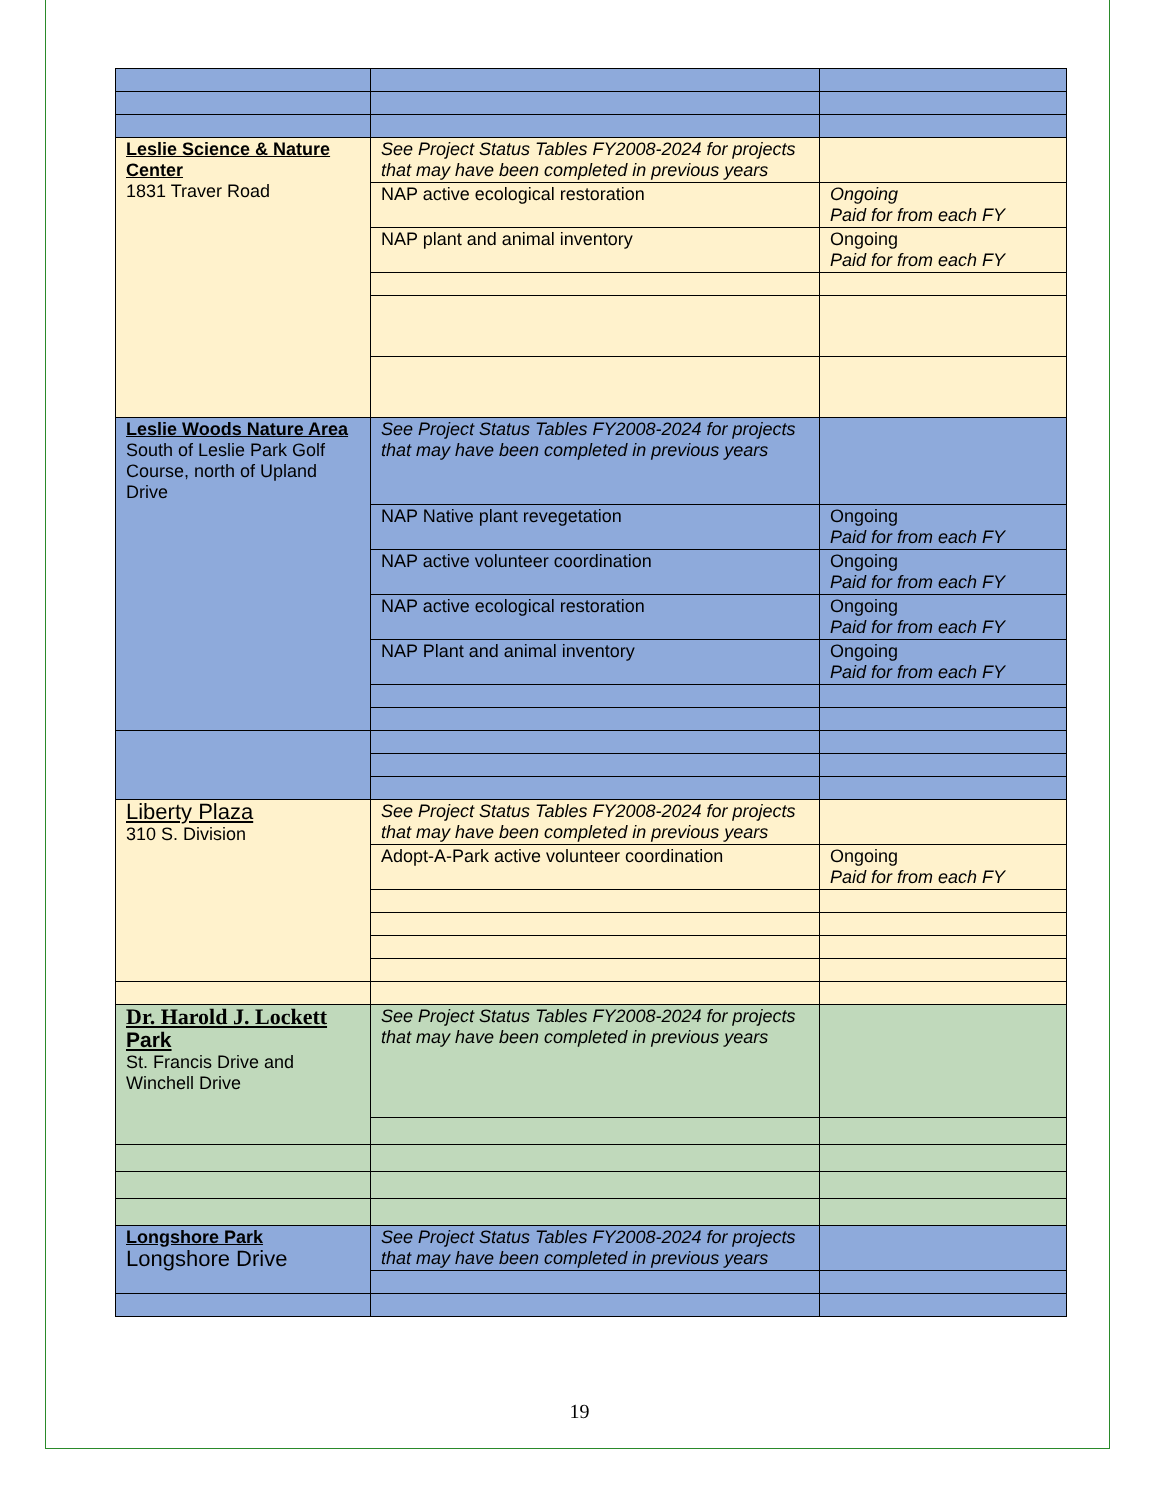| Leslie Science & Nature Center 1831 Traver Road | See Project Status Tables FY2008-2024 for projects that may have been completed in previous years | |
| | NAP active ecological restoration | Ongoing Paid for from each FY |
| | NAP plant and animal inventory | Ongoing Paid for from each FY |
| Leslie Woods Nature Area South of Leslie Park Golf Course, north of Upland Drive | See Project Status Tables FY2008-2024 for projects that may have been completed in previous years | |
| | NAP Native plant revegetation | Ongoing Paid for from each FY |
| | NAP active volunteer coordination | Ongoing Paid for from each FY |
| | NAP active ecological restoration | Ongoing Paid for from each FY |
| | NAP Plant and animal inventory | Ongoing Paid for from each FY |
| Liberty Plaza 310 S. Division | See Project Status Tables FY2008-2024 for projects that may have been completed in previous years | |
| | Adopt-A-Park active volunteer coordination | Ongoing Paid for from each FY |
| Dr. Harold J. Lockett Park St. Francis Drive and Winchell Drive | See Project Status Tables FY2008-2024 for projects that may have been completed in previous years | |
| Longshore Park Longshore Drive | See Project Status Tables FY2008-2024 for projects that may have been completed in previous years | |
19